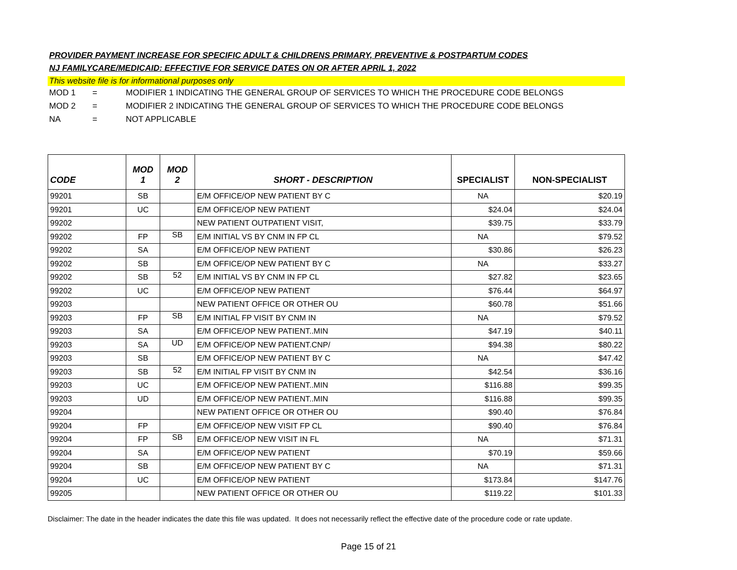PROVIDER PAYMENT INCREASE FOR SPECIFIC ADULT & CHILDRENS PRIMARY, PREVENTIVE & POSTPARTUM CODES
NJ FAMILYCARE/MEDICAID: EFFECTIVE FOR SERVICE DATES ON OR AFTER APRIL 1, 2022
This website file is for informational purposes only
MOD 1 = MODIFIER 1 INDICATING THE GENERAL GROUP OF SERVICES TO WHICH THE PROCEDURE CODE BELONGS
MOD 2 = MODIFIER 2 INDICATING THE GENERAL GROUP OF SERVICES TO WHICH THE PROCEDURE CODE BELONGS
NA = NOT APPLICABLE
| CODE | MOD 1 | MOD 2 | SHORT - DESCRIPTION | SPECIALIST | NON-SPECIALIST |
| --- | --- | --- | --- | --- | --- |
| 99201 | SB | | E/M OFFICE/OP NEW PATIENT BY C | NA | $20.19 |
| 99201 | UC | | E/M OFFICE/OP NEW PATIENT | $24.04 | $24.04 |
| 99202 | | | NEW PATIENT OUTPATIENT VISIT, | $39.75 | $33.79 |
| 99202 | FP | SB | E/M INITIAL VS BY CNM IN FP CL | NA | $79.52 |
| 99202 | SA | | E/M OFFICE/OP NEW PATIENT | $30.86 | $26.23 |
| 99202 | SB | | E/M OFFICE/OP NEW PATIENT BY C | NA | $33.27 |
| 99202 | SB | 52 | E/M INITIAL VS BY CNM IN FP CL | $27.82 | $23.65 |
| 99202 | UC | | E/M OFFICE/OP NEW PATIENT | $76.44 | $64.97 |
| 99203 | | | NEW PATIENT OFFICE OR OTHER OU | $60.78 | $51.66 |
| 99203 | FP | SB | E/M INITIAL FP VISIT BY CNM IN | NA | $79.52 |
| 99203 | SA | | E/M OFFICE/OP NEW PATIENT..MIN | $47.19 | $40.11 |
| 99203 | SA | UD | E/M OFFICE/OP NEW PATIENT.CNP/ | $94.38 | $80.22 |
| 99203 | SB | | E/M OFFICE/OP NEW PATIENT BY C | NA | $47.42 |
| 99203 | SB | 52 | E/M INITIAL FP VISIT BY CNM IN | $42.54 | $36.16 |
| 99203 | UC | | E/M OFFICE/OP NEW PATIENT..MIN | $116.88 | $99.35 |
| 99203 | UD | | E/M OFFICE/OP NEW PATIENT..MIN | $116.88 | $99.35 |
| 99204 | | | NEW PATIENT OFFICE OR OTHER OU | $90.40 | $76.84 |
| 99204 | FP | | E/M OFFICE/OP NEW VISIT FP CL | $90.40 | $76.84 |
| 99204 | FP | SB | E/M OFFICE/OP NEW VISIT IN FL | NA | $71.31 |
| 99204 | SA | | E/M OFFICE/OP NEW PATIENT | $70.19 | $59.66 |
| 99204 | SB | | E/M OFFICE/OP NEW PATIENT BY C | NA | $71.31 |
| 99204 | UC | | E/M OFFICE/OP NEW PATIENT | $173.84 | $147.76 |
| 99205 | | | NEW PATIENT OFFICE OR OTHER OU | $119.22 | $101.33 |
Disclaimer: The date in the header indicates the date this file was updated. It does not necessarily reflect the effective date of the procedure code or rate update.
Page 15 of 21